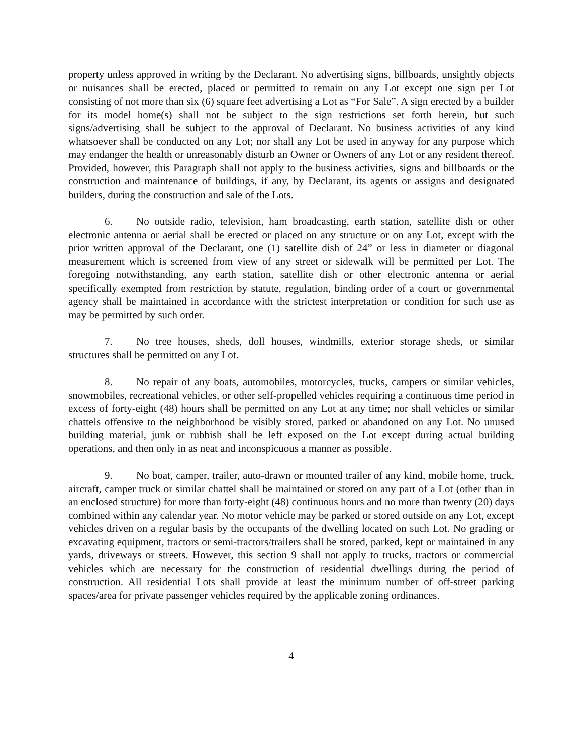property unless approved in writing by the Declarant. No advertising signs, billboards, unsightly objects or nuisances shall be erected, placed or permitted to remain on any Lot except one sign per Lot consisting of not more than six (6) square feet advertising a Lot as “For Sale”. A sign erected by a builder for its model home(s) shall not be subject to the sign restrictions set forth herein, but such signs/advertising shall be subject to the approval of Declarant. No business activities of any kind whatsoever shall be conducted on any Lot; nor shall any Lot be used in anyway for any purpose which may endanger the health or unreasonably disturb an Owner or Owners of any Lot or any resident thereof. Provided, however, this Paragraph shall not apply to the business activities, signs and billboards or the construction and maintenance of buildings, if any, by Declarant, its agents or assigns and designated builders, during the construction and sale of the Lots.
6. No outside radio, television, ham broadcasting, earth station, satellite dish or other electronic antenna or aerial shall be erected or placed on any structure or on any Lot, except with the prior written approval of the Declarant, one (1) satellite dish of 24” or less in diameter or diagonal measurement which is screened from view of any street or sidewalk will be permitted per Lot. The foregoing notwithstanding, any earth station, satellite dish or other electronic antenna or aerial specifically exempted from restriction by statute, regulation, binding order of a court or governmental agency shall be maintained in accordance with the strictest interpretation or condition for such use as may be permitted by such order.
7. No tree houses, sheds, doll houses, windmills, exterior storage sheds, or similar structures shall be permitted on any Lot.
8. No repair of any boats, automobiles, motorcycles, trucks, campers or similar vehicles, snowmobiles, recreational vehicles, or other self-propelled vehicles requiring a continuous time period in excess of forty-eight (48) hours shall be permitted on any Lot at any time; nor shall vehicles or similar chattels offensive to the neighborhood be visibly stored, parked or abandoned on any Lot. No unused building material, junk or rubbish shall be left exposed on the Lot except during actual building operations, and then only in as neat and inconspicuous a manner as possible.
9. No boat, camper, trailer, auto-drawn or mounted trailer of any kind, mobile home, truck, aircraft, camper truck or similar chattel shall be maintained or stored on any part of a Lot (other than in an enclosed structure) for more than forty-eight (48) continuous hours and no more than twenty (20) days combined within any calendar year. No motor vehicle may be parked or stored outside on any Lot, except vehicles driven on a regular basis by the occupants of the dwelling located on such Lot. No grading or excavating equipment, tractors or semi-tractors/trailers shall be stored, parked, kept or maintained in any yards, driveways or streets. However, this section 9 shall not apply to trucks, tractors or commercial vehicles which are necessary for the construction of residential dwellings during the period of construction. All residential Lots shall provide at least the minimum number of off-street parking spaces/area for private passenger vehicles required by the applicable zoning ordinances.
4